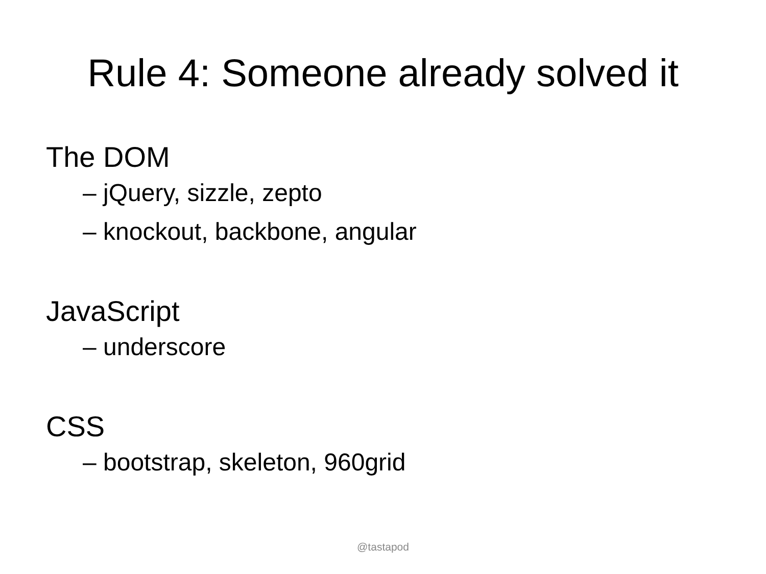Rule 4: Someone already solved it
The DOM
– jQuery, sizzle, zepto
– knockout, backbone, angular
JavaScript
– underscore
CSS
– bootstrap, skeleton, 960grid
@tastapod